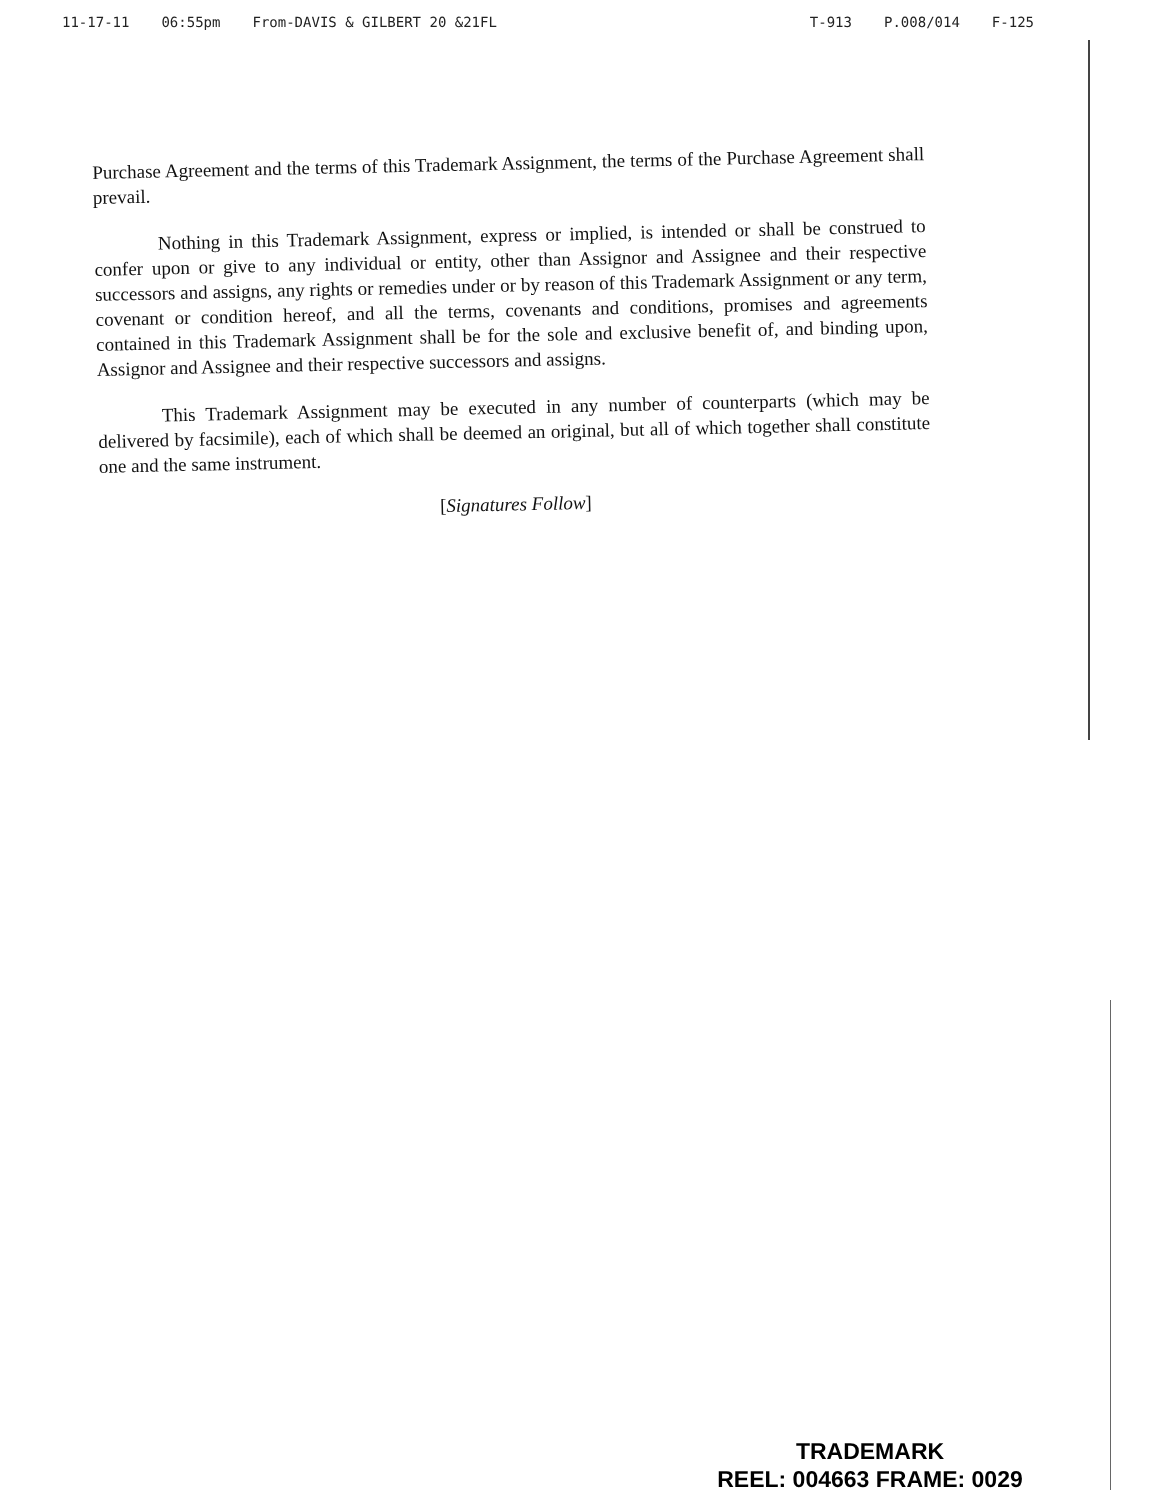11-17-11 06:55pm From-DAVIS & GILBERT 20 &21FL
T-913 P.008/014 F-125
Purchase Agreement and the terms of this Trademark Assignment, the terms of the Purchase Agreement shall prevail.
Nothing in this Trademark Assignment, express or implied, is intended or shall be construed to confer upon or give to any individual or entity, other than Assignor and Assignee and their respective successors and assigns, any rights or remedies under or by reason of this Trademark Assignment or any term, covenant or condition hereof, and all the terms, covenants and conditions, promises and agreements contained in this Trademark Assignment shall be for the sole and exclusive benefit of, and binding upon, Assignor and Assignee and their respective successors and assigns.
This Trademark Assignment may be executed in any number of counterparts (which may be delivered by facsimile), each of which shall be deemed an original, but all of which together shall constitute one and the same instrument.
[Signatures Follow]
TRADEMARK
REEL: 004663 FRAME: 0029